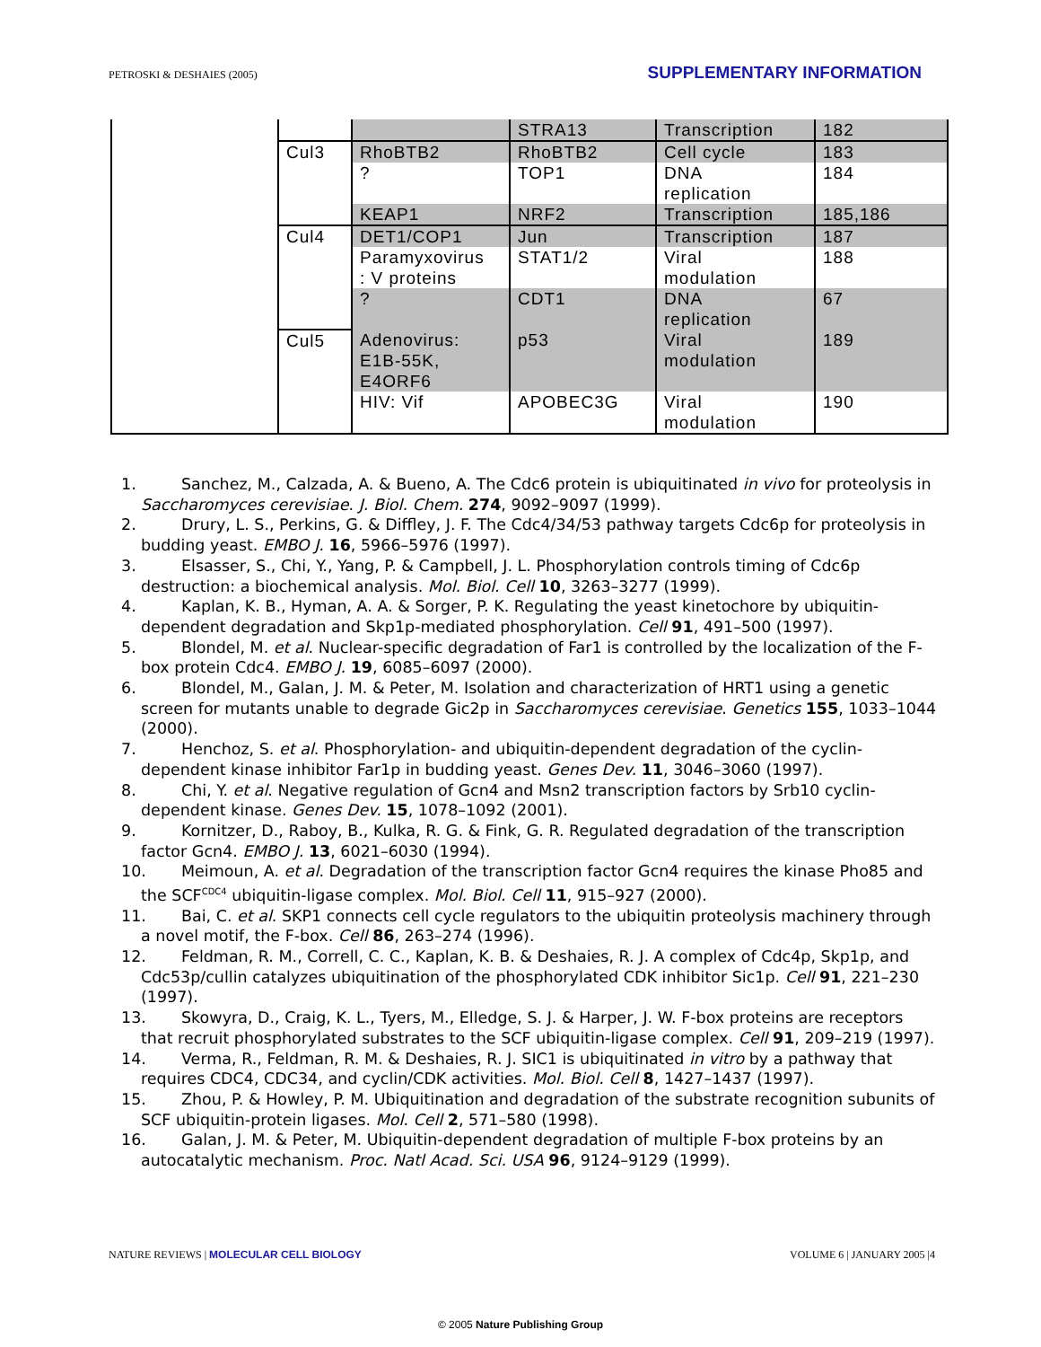PETROSKI & DESHAIES (2005) SUPPLEMENTARY INFORMATION
| | | | STRA13 | Transcription | 182 |
| | Cul3 | RhoBTB2 | RhoBTB2 | Cell cycle | 183 |
| | | ? | TOP1 | DNA replication | 184 |
| | | KEAP1 | NRF2 | Transcription | 185,186 |
| | Cul4 | DET1/COP1 | Jun | Transcription | 187 |
| | | Paramyxovirus : V proteins | STAT1/2 | Viral modulation | 188 |
| | | ? | CDT1 | DNA replication | 67 |
| | Cul5 | Adenovirus: E1B-55K, E4ORF6 | p53 | Viral modulation | 189 |
| | | HIV: Vif | APOBEC3G | Viral modulation | 190 |
1. Sanchez, M., Calzada, A. & Bueno, A. The Cdc6 protein is ubiquitinated in vivo for proteolysis in Saccharomyces cerevisiae. J. Biol. Chem. 274, 9092–9097 (1999).
2. Drury, L. S., Perkins, G. & Diffley, J. F. The Cdc4/34/53 pathway targets Cdc6p for proteolysis in budding yeast. EMBO J. 16, 5966–5976 (1997).
3. Elsasser, S., Chi, Y., Yang, P. & Campbell, J. L. Phosphorylation controls timing of Cdc6p destruction: a biochemical analysis. Mol. Biol. Cell 10, 3263–3277 (1999).
4. Kaplan, K. B., Hyman, A. A. & Sorger, P. K. Regulating the yeast kinetochore by ubiquitin-dependent degradation and Skp1p-mediated phosphorylation. Cell 91, 491–500 (1997).
5. Blondel, M. et al. Nuclear-specific degradation of Far1 is controlled by the localization of the F-box protein Cdc4. EMBO J. 19, 6085–6097 (2000).
6. Blondel, M., Galan, J. M. & Peter, M. Isolation and characterization of HRT1 using a genetic screen for mutants unable to degrade Gic2p in Saccharomyces cerevisiae. Genetics 155, 1033–1044 (2000).
7. Henchoz, S. et al. Phosphorylation- and ubiquitin-dependent degradation of the cyclin-dependent kinase inhibitor Far1p in budding yeast. Genes Dev. 11, 3046–3060 (1997).
8. Chi, Y. et al. Negative regulation of Gcn4 and Msn2 transcription factors by Srb10 cyclin-dependent kinase. Genes Dev. 15, 1078–1092 (2001).
9. Kornitzer, D., Raboy, B., Kulka, R. G. & Fink, G. R. Regulated degradation of the transcription factor Gcn4. EMBO J. 13, 6021–6030 (1994).
10. Meimoun, A. et al. Degradation of the transcription factor Gcn4 requires the kinase Pho85 and the SCF<sup>CDC4</sup> ubiquitin-ligase complex. Mol. Biol. Cell 11, 915–927 (2000).
11. Bai, C. et al. SKP1 connects cell cycle regulators to the ubiquitin proteolysis machinery through a novel motif, the F-box. Cell 86, 263–274 (1996).
12. Feldman, R. M., Correll, C. C., Kaplan, K. B. & Deshaies, R. J. A complex of Cdc4p, Skp1p, and Cdc53p/cullin catalyzes ubiquitination of the phosphorylated CDK inhibitor Sic1p. Cell 91, 221–230 (1997).
13. Skowyra, D., Craig, K. L., Tyers, M., Elledge, S. J. & Harper, J. W. F-box proteins are receptors that recruit phosphorylated substrates to the SCF ubiquitin-ligase complex. Cell 91, 209–219 (1997).
14. Verma, R., Feldman, R. M. & Deshaies, R. J. SIC1 is ubiquitinated in vitro by a pathway that requires CDC4, CDC34, and cyclin/CDK activities. Mol. Biol. Cell 8, 1427–1437 (1997).
15. Zhou, P. & Howley, P. M. Ubiquitination and degradation of the substrate recognition subunits of SCF ubiquitin-protein ligases. Mol. Cell 2, 571–580 (1998).
16. Galan, J. M. & Peter, M. Ubiquitin-dependent degradation of multiple F-box proteins by an autocatalytic mechanism. Proc. Natl Acad. Sci. USA 96, 9124–9129 (1999).
NATURE REVIEWS | MOLECULAR CELL BIOLOGY VOLUME 6 | JANUARY 2005 |4
© 2005 Nature Publishing Group